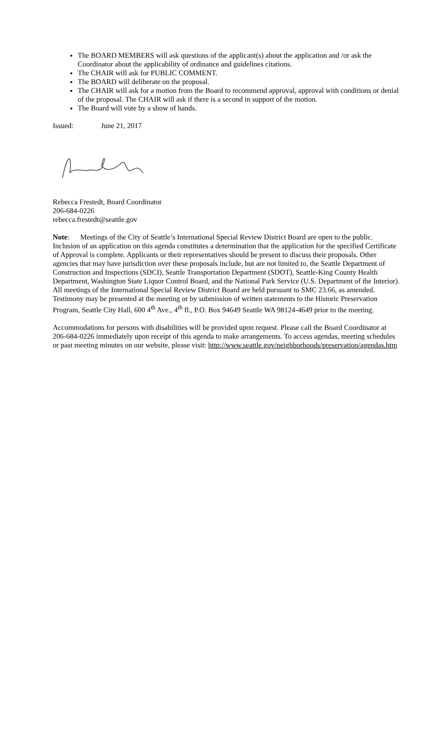The BOARD MEMBERS will ask questions of the applicant(s) about the application and /or ask the Coordinator about the applicability of ordinance and guidelines citations.
The CHAIR will ask for PUBLIC COMMENT.
The BOARD will deliberate on the proposal.
The CHAIR will ask for a motion from the Board to recommend approval, approval with conditions or denial of the proposal. The CHAIR will ask if there is a second in support of the motion.
The Board will vote by a show of hands.
Issued: June 21, 2017
Rebecca Frestedt, Board Coordinator
206-684-0226
rebecca.frestedt@seattle.gov
Note: Meetings of the City of Seattle’s International Special Review District Board are open to the public. Inclusion of an application on this agenda constitutes a determination that the application for the specified Certificate of Approval is complete. Applicants or their representatives should be present to discuss their proposals. Other agencies that may have jurisdiction over these proposals include, but are not limited to, the Seattle Department of Construction and Inspections (SDCI), Seattle Transportation Department (SDOT), Seattle-King County Health Department, Washington State Liquor Control Board, and the National Park Service (U.S. Department of the Interior). All meetings of the International Special Review District Board are held pursuant to SMC 23.66, as amended. Testimony may be presented at the meeting or by submission of written statements to the Historic Preservation Program, Seattle City Hall, 600 4<sup>th</sup> Ave., 4<sup>th</sup> fl., P.O. Box 94649 Seattle WA 98124-4649 prior to the meeting.
Accommodations for persons with disabilities will be provided upon request. Please call the Board Coordinator at 206-684-0226 immediately upon receipt of this agenda to make arrangements. To access agendas, meeting schedules or past meeting minutes on our website, please visit: http://www.seattle.gov/neighborhoods/preservation/agendas.htm